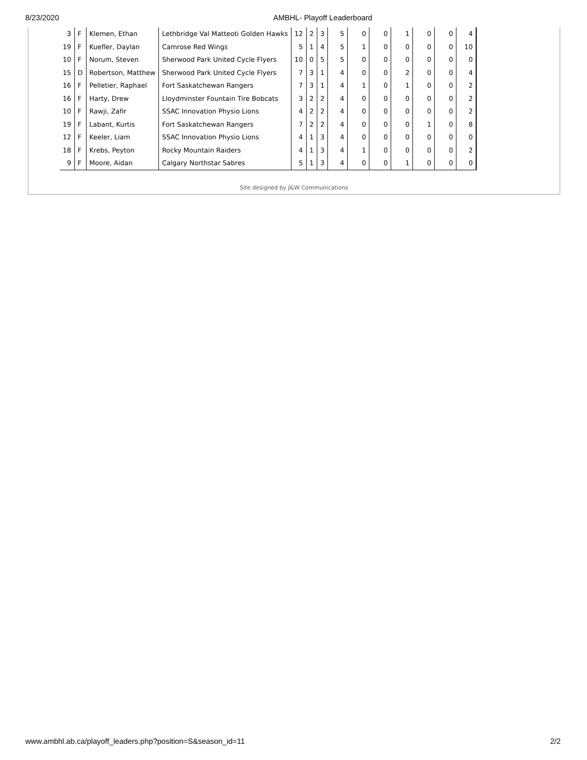8/23/2020 AMBHL- Playoff Leaderboard
| 3 | F | Klemen, Ethan | Lethbridge Val Matteoti Golden Hawks | 12 | 2 | 3 | 5 | 0 | 0 | 1 | 0 | 0 | 4 |
| 19 | F | Kuefler, Daylan | Camrose Red Wings | 5 | 1 | 4 | 5 | 1 | 0 | 0 | 0 | 0 | 10 |
| 10 | F | Norum, Steven | Sherwood Park United Cycle Flyers | 10 | 0 | 5 | 5 | 0 | 0 | 0 | 0 | 0 | 0 |
| 15 | D | Robertson, Matthew | Sherwood Park United Cycle Flyers | 7 | 3 | 1 | 4 | 0 | 0 | 2 | 0 | 0 | 4 |
| 16 | F | Pelletier, Raphael | Fort Saskatchewan Rangers | 7 | 3 | 1 | 4 | 1 | 0 | 1 | 0 | 0 | 2 |
| 16 | F | Harty, Drew | Lloydminster Fountain Tire Bobcats | 3 | 2 | 2 | 4 | 0 | 0 | 0 | 0 | 0 | 2 |
| 10 | F | Rawji, Zafir | SSAC Innovation Physio Lions | 4 | 2 | 2 | 4 | 0 | 0 | 0 | 0 | 0 | 2 |
| 19 | F | Labant, Kurtis | Fort Saskatchewan Rangers | 7 | 2 | 2 | 4 | 0 | 0 | 0 | 1 | 0 | 8 |
| 12 | F | Keeler, Liam | SSAC Innovation Physio Lions | 4 | 1 | 3 | 4 | 0 | 0 | 0 | 0 | 0 | 0 |
| 18 | F | Krebs, Peyton | Rocky Mountain Raiders | 4 | 1 | 3 | 4 | 1 | 0 | 0 | 0 | 0 | 2 |
| 9 | F | Moore, Aidan | Calgary Northstar Sabres | 5 | 1 | 3 | 4 | 0 | 0 | 1 | 0 | 0 | 0 |
Site designed by J&W Communications
www.ambhl.ab.ca/playoff_leaders.php?position=S&season_id=11 2/2